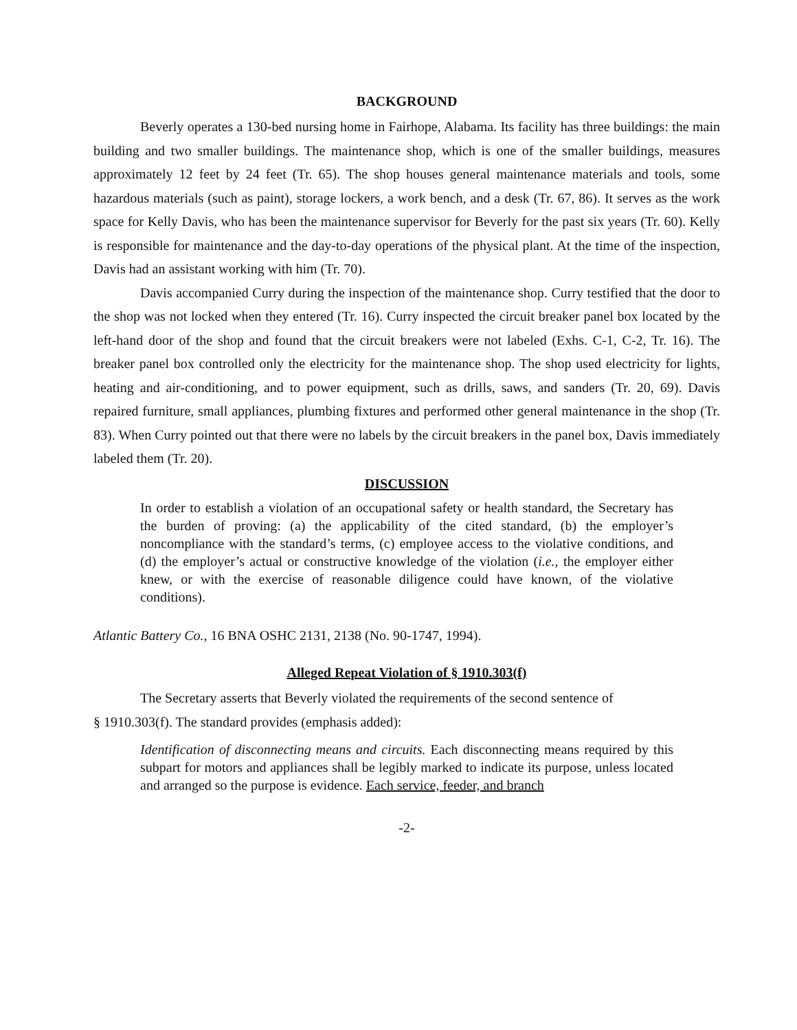BACKGROUND
Beverly operates a 130-bed nursing home in Fairhope, Alabama. Its facility has three buildings: the main building and two smaller buildings. The maintenance shop, which is one of the smaller buildings, measures approximately 12 feet by 24 feet (Tr. 65). The shop houses general maintenance materials and tools, some hazardous materials (such as paint), storage lockers, a work bench, and a desk (Tr. 67, 86). It serves as the work space for Kelly Davis, who has been the maintenance supervisor for Beverly for the past six years (Tr. 60). Kelly is responsible for maintenance and the day-to-day operations of the physical plant. At the time of the inspection, Davis had an assistant working with him (Tr. 70).
Davis accompanied Curry during the inspection of the maintenance shop. Curry testified that the door to the shop was not locked when they entered (Tr. 16). Curry inspected the circuit breaker panel box located by the left-hand door of the shop and found that the circuit breakers were not labeled (Exhs. C-1, C-2, Tr. 16). The breaker panel box controlled only the electricity for the maintenance shop. The shop used electricity for lights, heating and air-conditioning, and to power equipment, such as drills, saws, and sanders (Tr. 20, 69). Davis repaired furniture, small appliances, plumbing fixtures and performed other general maintenance in the shop (Tr. 83). When Curry pointed out that there were no labels by the circuit breakers in the panel box, Davis immediately labeled them (Tr. 20).
DISCUSSION
In order to establish a violation of an occupational safety or health standard, the Secretary has the burden of proving: (a) the applicability of the cited standard, (b) the employer’s noncompliance with the standard’s terms, (c) employee access to the violative conditions, and (d) the employer’s actual or constructive knowledge of the violation (i.e., the employer either knew, or with the exercise of reasonable diligence could have known, of the violative conditions).
Atlantic Battery Co., 16 BNA OSHC 2131, 2138 (No. 90-1747, 1994).
Alleged Repeat Violation of § 1910.303(f)
The Secretary asserts that Beverly violated the requirements of the second sentence of
§ 1910.303(f). The standard provides (emphasis added):
Identification of disconnecting means and circuits. Each disconnecting means required by this subpart for motors and appliances shall be legibly marked to indicate its purpose, unless located and arranged so the purpose is evidence. Each service, feeder, and branch
-2-